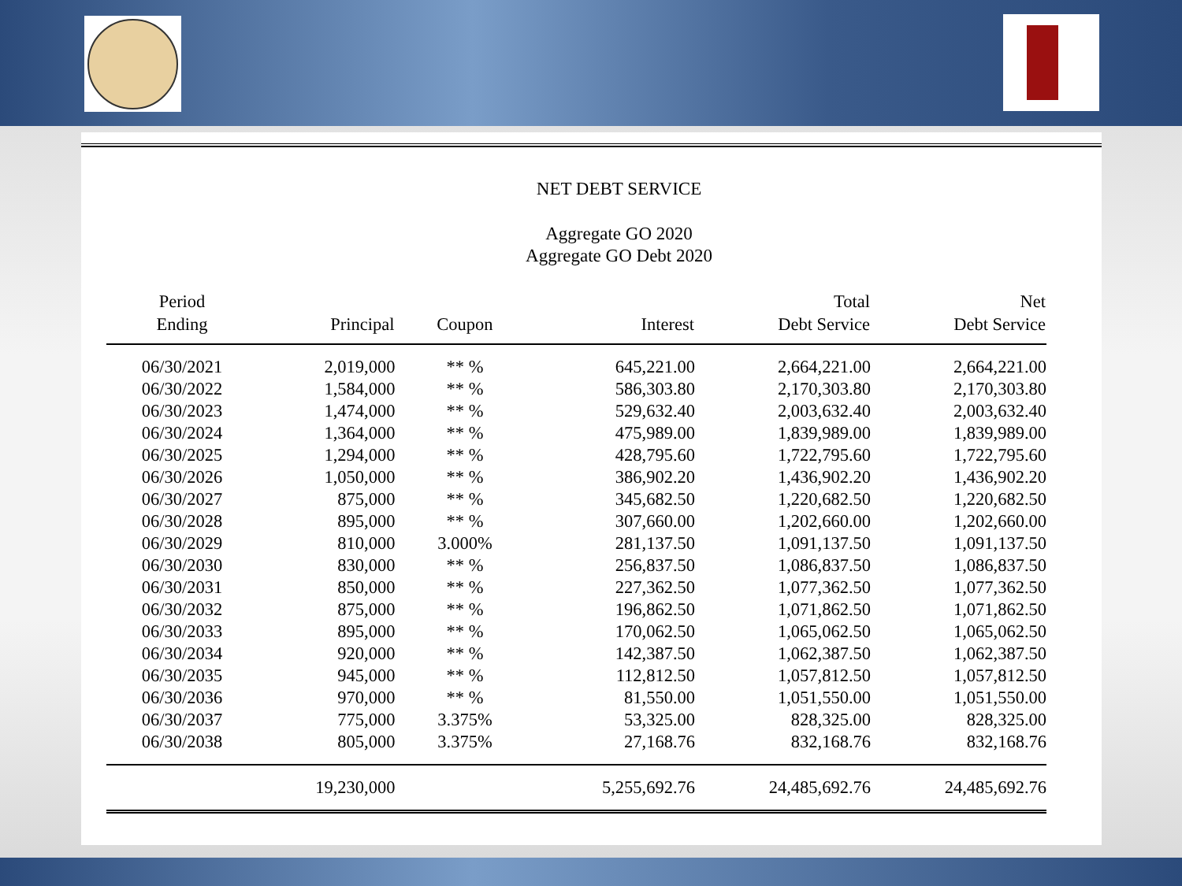NET DEBT SERVICE
Aggregate GO 2020
Aggregate GO Debt 2020
| Period Ending | Principal | Coupon | Interest | Total Debt Service | Net Debt Service |
| --- | --- | --- | --- | --- | --- |
| 06/30/2021 | 2,019,000 | ** % | 645,221.00 | 2,664,221.00 | 2,664,221.00 |
| 06/30/2022 | 1,584,000 | ** % | 586,303.80 | 2,170,303.80 | 2,170,303.80 |
| 06/30/2023 | 1,474,000 | ** % | 529,632.40 | 2,003,632.40 | 2,003,632.40 |
| 06/30/2024 | 1,364,000 | ** % | 475,989.00 | 1,839,989.00 | 1,839,989.00 |
| 06/30/2025 | 1,294,000 | ** % | 428,795.60 | 1,722,795.60 | 1,722,795.60 |
| 06/30/2026 | 1,050,000 | ** % | 386,902.20 | 1,436,902.20 | 1,436,902.20 |
| 06/30/2027 | 875,000 | ** % | 345,682.50 | 1,220,682.50 | 1,220,682.50 |
| 06/30/2028 | 895,000 | ** % | 307,660.00 | 1,202,660.00 | 1,202,660.00 |
| 06/30/2029 | 810,000 | 3.000% | 281,137.50 | 1,091,137.50 | 1,091,137.50 |
| 06/30/2030 | 830,000 | ** % | 256,837.50 | 1,086,837.50 | 1,086,837.50 |
| 06/30/2031 | 850,000 | ** % | 227,362.50 | 1,077,362.50 | 1,077,362.50 |
| 06/30/2032 | 875,000 | ** % | 196,862.50 | 1,071,862.50 | 1,071,862.50 |
| 06/30/2033 | 895,000 | ** % | 170,062.50 | 1,065,062.50 | 1,065,062.50 |
| 06/30/2034 | 920,000 | ** % | 142,387.50 | 1,062,387.50 | 1,062,387.50 |
| 06/30/2035 | 945,000 | ** % | 112,812.50 | 1,057,812.50 | 1,057,812.50 |
| 06/30/2036 | 970,000 | ** % | 81,550.00 | 1,051,550.00 | 1,051,550.00 |
| 06/30/2037 | 775,000 | 3.375% | 53,325.00 | 828,325.00 | 828,325.00 |
| 06/30/2038 | 805,000 | 3.375% | 27,168.76 | 832,168.76 | 832,168.76 |
| | 19,230,000 | | 5,255,692.76 | 24,485,692.76 | 24,485,692.76 |